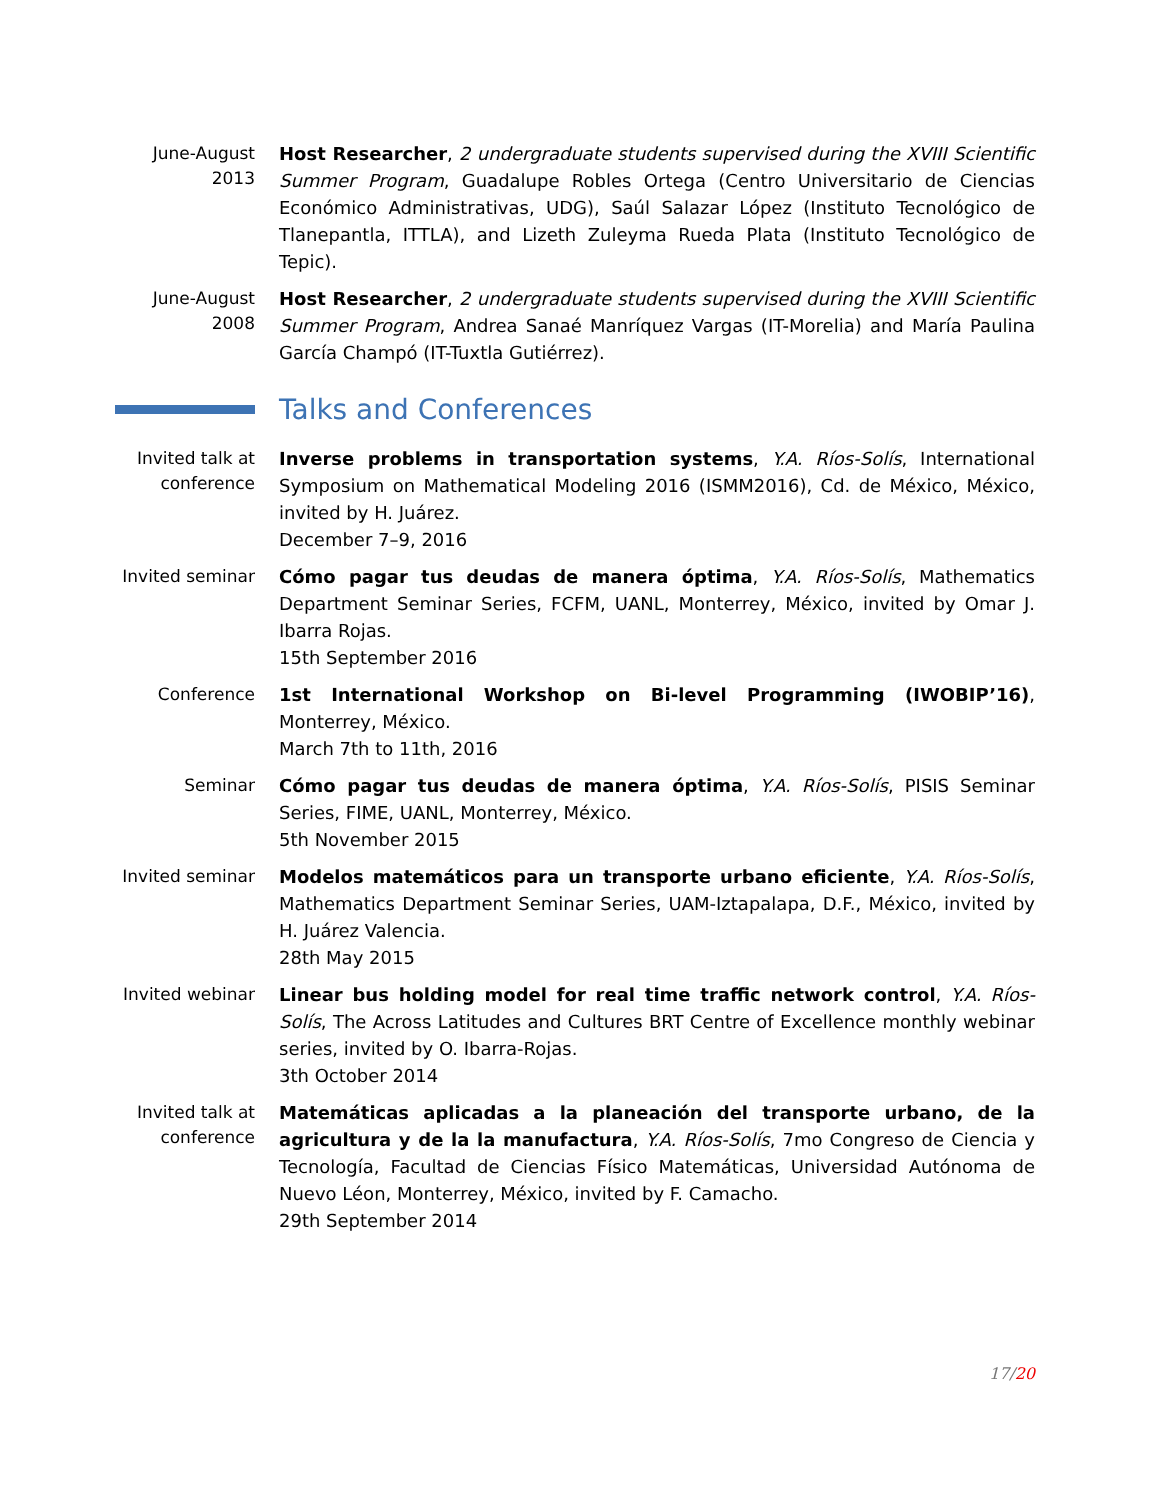June-August 2013
Host Researcher, 2 undergraduate students supervised during the XVIII Scientific Summer Program, Guadalupe Robles Ortega (Centro Universitario de Ciencias Económico Administrativas, UDG), Saúl Salazar López (Instituto Tecnológico de Tlanepantla, ITTLA), and Lizeth Zuleyma Rueda Plata (Instituto Tecnológico de Tepic).
June-August 2008
Host Researcher, 2 undergraduate students supervised during the XVIII Scientific Summer Program, Andrea Sanaé Manríquez Vargas (IT-Morelia) and María Paulina García Champó (IT-Tuxtla Gutiérrez).
Talks and Conferences
Invited talk at conference
Inverse problems in transportation systems, Y.A. Ríos-Solís, International Symposium on Mathematical Modeling 2016 (ISMM2016), Cd. de México, México, invited by H. Juárez.
December 7–9, 2016
Invited seminar
Cómo pagar tus deudas de manera óptima, Y.A. Ríos-Solís, Mathematics Department Seminar Series, FCFM, UANL, Monterrey, México, invited by Omar J. Ibarra Rojas.
15th September 2016
Conference
1st International Workshop on Bi-level Programming (IWOBIP’16), Monterrey, México.
March 7th to 11th, 2016
Seminar
Cómo pagar tus deudas de manera óptima, Y.A. Ríos-Solís, PISIS Seminar Series, FIME, UANL, Monterrey, México.
5th November 2015
Invited seminar
Modelos matemáticos para un transporte urbano eficiente, Y.A. Ríos-Solís, Mathematics Department Seminar Series, UAM-Iztapalapa, D.F., México, invited by H. Juárez Valencia.
28th May 2015
Invited webinar
Linear bus holding model for real time traffic network control, Y.A. Ríos-Solís, The Across Latitudes and Cultures BRT Centre of Excellence monthly webinar series, invited by O. Ibarra-Rojas.
3th October 2014
Invited talk at conference
Matemáticas aplicadas a la planeación del transporte urbano, de la agricultura y de la la manufactura, Y.A. Ríos-Solís, 7mo Congreso de Ciencia y Tecnología, Facultad de Ciencias Físico Matemáticas, Universidad Autónoma de Nuevo Léon, Monterrey, México, invited by F. Camacho.
29th September 2014
17/20